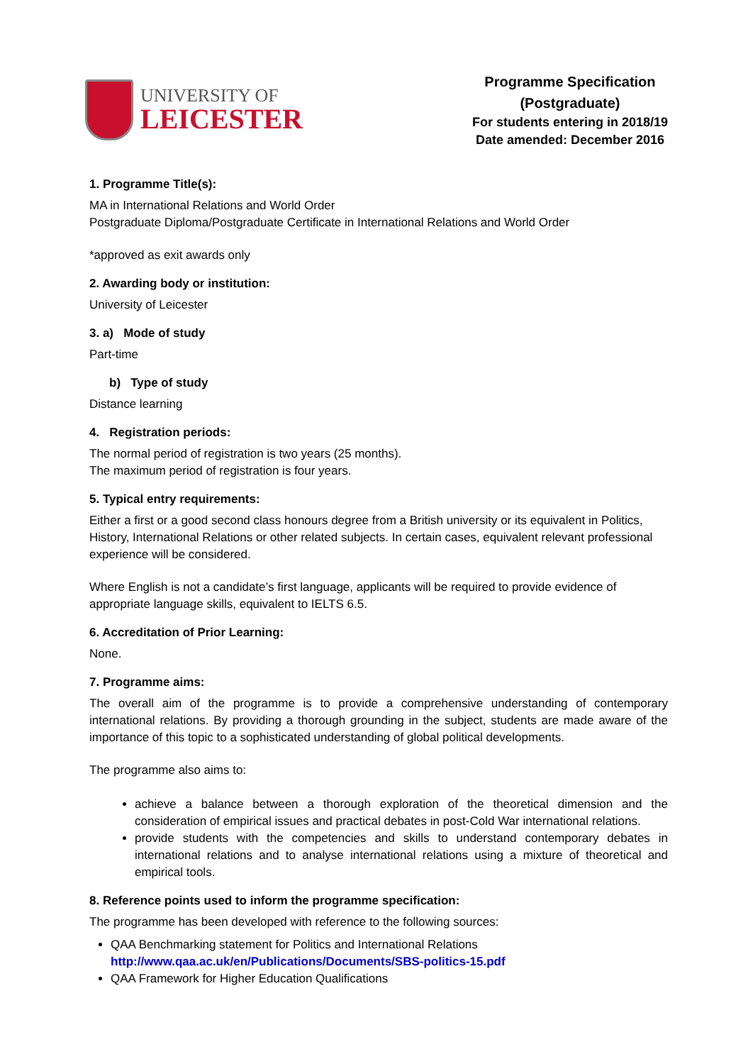UNIVERSITY OF
LEICESTER
Programme Specification
(Postgraduate)
For students entering in 2018/19
Date amended: December 2016
1. Programme Title(s):
MA in International Relations and World Order
Postgraduate Diploma/Postgraduate Certificate in International Relations and World Order
*approved as exit awards only
2. Awarding body or institution:
University of Leicester
3. a) Mode of study
Part-time
b) Type of study
Distance learning
4. Registration periods:
The normal period of registration is two years (25 months).
The maximum period of registration is four years.
5. Typical entry requirements:
Either a first or a good second class honours degree from a British university or its equivalent in Politics, History, International Relations or other related subjects. In certain cases, equivalent relevant professional experience will be considered.
Where English is not a candidate’s first language, applicants will be required to provide evidence of appropriate language skills, equivalent to IELTS 6.5.
6. Accreditation of Prior Learning:
None.
7. Programme aims:
The overall aim of the programme is to provide a comprehensive understanding of contemporary international relations. By providing a thorough grounding in the subject, students are made aware of the importance of this topic to a sophisticated understanding of global political developments.
The programme also aims to:
achieve a balance between a thorough exploration of the theoretical dimension and the consideration of empirical issues and practical debates in post-Cold War international relations.
provide students with the competencies and skills to understand contemporary debates in international relations and to analyse international relations using a mixture of theoretical and empirical tools.
8. Reference points used to inform the programme specification:
The programme has been developed with reference to the following sources:
QAA Benchmarking statement for Politics and International Relations
http://www.qaa.ac.uk/en/Publications/Documents/SBS-politics-15.pdf
QAA Framework for Higher Education Qualifications